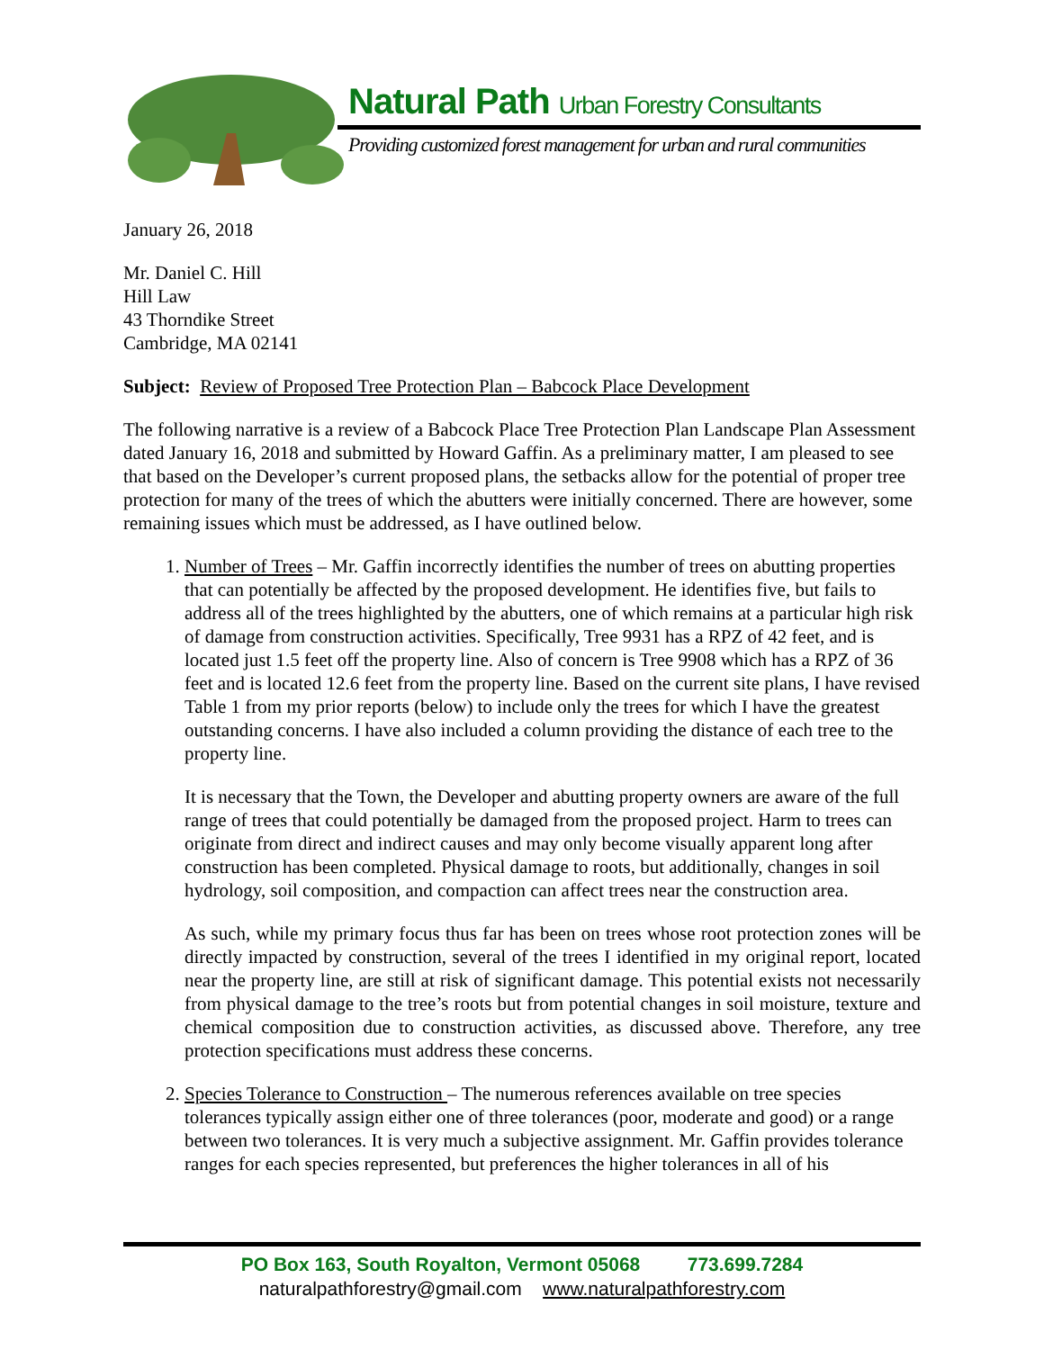Natural Path Urban Forestry Consultants
Providing customized forest management for urban and rural communities
January 26, 2018
Mr. Daniel C. Hill
Hill Law
43 Thorndike Street
Cambridge, MA 02141
Subject: Review of Proposed Tree Protection Plan – Babcock Place Development
The following narrative is a review of a Babcock Place Tree Protection Plan Landscape Plan Assessment dated January 16, 2018 and submitted by Howard Gaffin. As a preliminary matter, I am pleased to see that based on the Developer’s current proposed plans, the setbacks allow for the potential of proper tree protection for many of the trees of which the abutters were initially concerned. There are however, some remaining issues which must be addressed, as I have outlined below.
1. Number of Trees – Mr. Gaffin incorrectly identifies the number of trees on abutting properties that can potentially be affected by the proposed development. He identifies five, but fails to address all of the trees highlighted by the abutters, one of which remains at a particular high risk of damage from construction activities. Specifically, Tree 9931 has a RPZ of 42 feet, and is located just 1.5 feet off the property line. Also of concern is Tree 9908 which has a RPZ of 36 feet and is located 12.6 feet from the property line. Based on the current site plans, I have revised Table 1 from my prior reports (below) to include only the trees for which I have the greatest outstanding concerns. I have also included a column providing the distance of each tree to the property line.
It is necessary that the Town, the Developer and abutting property owners are aware of the full range of trees that could potentially be damaged from the proposed project. Harm to trees can originate from direct and indirect causes and may only become visually apparent long after construction has been completed. Physical damage to roots, but additionally, changes in soil hydrology, soil composition, and compaction can affect trees near the construction area.
As such, while my primary focus thus far has been on trees whose root protection zones will be directly impacted by construction, several of the trees I identified in my original report, located near the property line, are still at risk of significant damage. This potential exists not necessarily from physical damage to the tree’s roots but from potential changes in soil moisture, texture and chemical composition due to construction activities, as discussed above. Therefore, any tree protection specifications must address these concerns.
2. Species Tolerance to Construction – The numerous references available on tree species tolerances typically assign either one of three tolerances (poor, moderate and good) or a range between two tolerances. It is very much a subjective assignment. Mr. Gaffin provides tolerance ranges for each species represented, but preferences the higher tolerances in all of his
PO Box 163, South Royalton, Vermont 05068 773.699.7284
naturalpathforestry@gmail.com www.naturalpathforestry.com